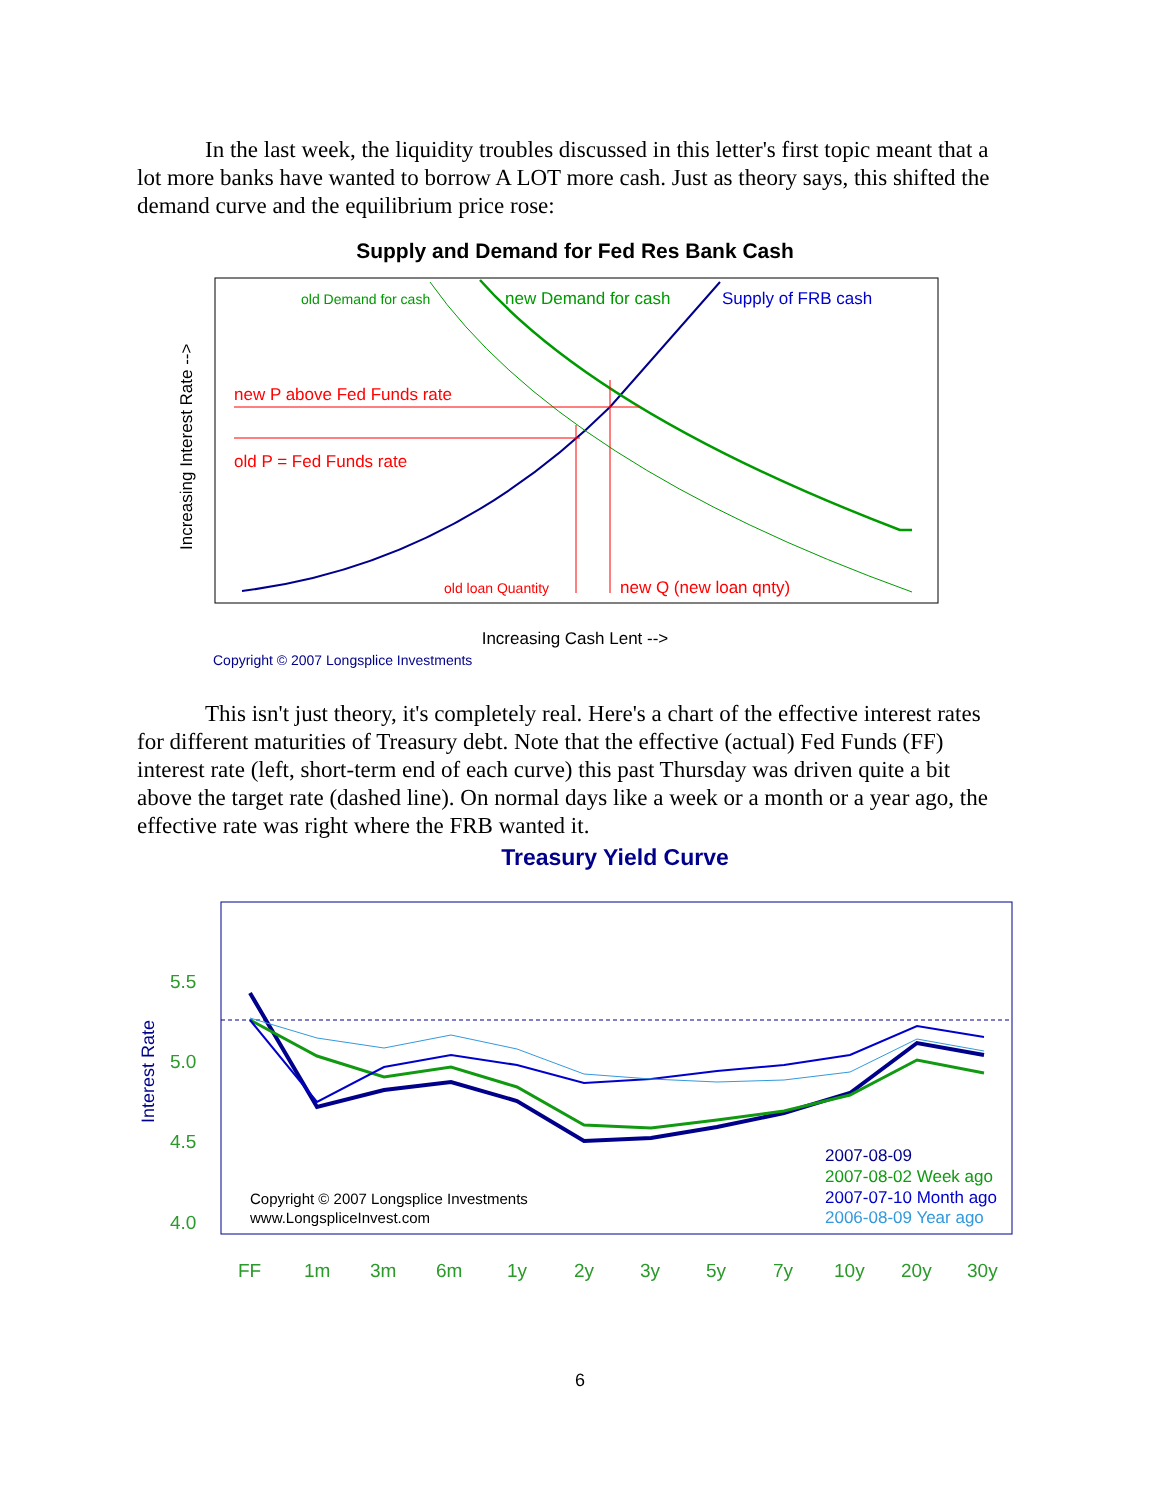In the last week, the liquidity troubles discussed in this letter's first topic meant that a lot more banks have wanted to borrow A LOT more cash. Just as theory says, this shifted the demand curve and the equilibrium price rose:
Supply and Demand for Fed Res Bank Cash
old Demand for cash
new Demand for cash
Supply of FRB cash
new P above Fed Funds rate
old P = Fed Funds rate
old loan Quantity
new Q (new loan qnty)
Increasing Interest Rate -->
Increasing Cash Lent -->
Copyright © 2007 Longsplice Investments
This isn't just theory, it's completely real. Here's a chart of the effective interest rates for different maturities of Treasury debt. Note that the effective (actual) Fed Funds (FF) interest rate (left, short-term end of each curve) this past Thursday was driven quite a bit above the target rate (dashed line). On normal days like a week or a month or a year ago, the effective rate was right where the FRB wanted it.
Treasury Yield Curve
5.5
5.0
4.5
4.0
FF
1m
3m
6m
1y
2y
3y
5y
7y
10y
20y
30y
Interest Rate
Copyright © 2007 Longsplice Investments
www.LongspliceInvest.com
2007-08-09
2007-08-02 Week ago
2007-07-10 Month ago
2006-08-09 Year ago
6